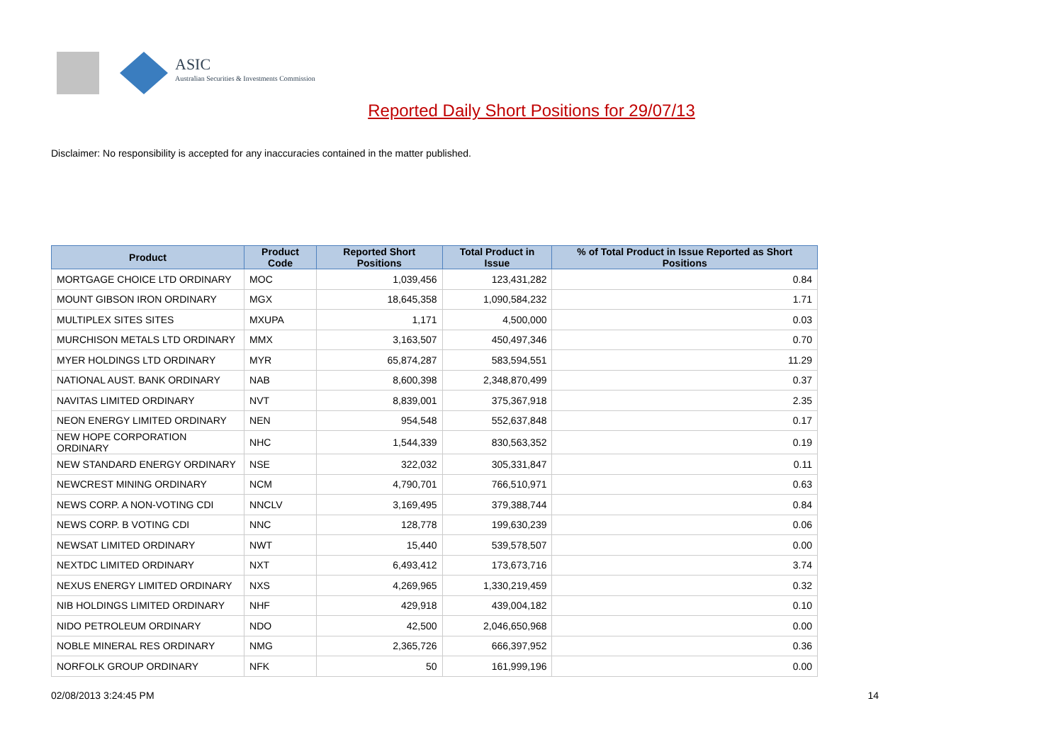ASIC
Australian Securities & Investments Commission
Reported Daily Short Positions for 29/07/13
Disclaimer: No responsibility is accepted for any inaccuracies contained in the matter published.
| Product | Product Code | Reported Short Positions | Total Product in Issue | % of Total Product in Issue Reported as Short Positions |
| --- | --- | --- | --- | --- |
| MORTGAGE CHOICE LTD ORDINARY | MOC | 1,039,456 | 123,431,282 | 0.84 |
| MOUNT GIBSON IRON ORDINARY | MGX | 18,645,358 | 1,090,584,232 | 1.71 |
| MULTIPLEX SITES SITES | MXUPA | 1,171 | 4,500,000 | 0.03 |
| MURCHISON METALS LTD ORDINARY | MMX | 3,163,507 | 450,497,346 | 0.70 |
| MYER HOLDINGS LTD ORDINARY | MYR | 65,874,287 | 583,594,551 | 11.29 |
| NATIONAL AUST. BANK ORDINARY | NAB | 8,600,398 | 2,348,870,499 | 0.37 |
| NAVITAS LIMITED ORDINARY | NVT | 8,839,001 | 375,367,918 | 2.35 |
| NEON ENERGY LIMITED ORDINARY | NEN | 954,548 | 552,637,848 | 0.17 |
| NEW HOPE CORPORATION ORDINARY | NHC | 1,544,339 | 830,563,352 | 0.19 |
| NEW STANDARD ENERGY ORDINARY | NSE | 322,032 | 305,331,847 | 0.11 |
| NEWCREST MINING ORDINARY | NCM | 4,790,701 | 766,510,971 | 0.63 |
| NEWS CORP. A NON-VOTING CDI | NNCLV | 3,169,495 | 379,388,744 | 0.84 |
| NEWS CORP. B VOTING CDI | NNC | 128,778 | 199,630,239 | 0.06 |
| NEWSAT LIMITED ORDINARY | NWT | 15,440 | 539,578,507 | 0.00 |
| NEXTDC LIMITED ORDINARY | NXT | 6,493,412 | 173,673,716 | 3.74 |
| NEXUS ENERGY LIMITED ORDINARY | NXS | 4,269,965 | 1,330,219,459 | 0.32 |
| NIB HOLDINGS LIMITED ORDINARY | NHF | 429,918 | 439,004,182 | 0.10 |
| NIDO PETROLEUM ORDINARY | NDO | 42,500 | 2,046,650,968 | 0.00 |
| NOBLE MINERAL RES ORDINARY | NMG | 2,365,726 | 666,397,952 | 0.36 |
| NORFOLK GROUP ORDINARY | NFK | 50 | 161,999,196 | 0.00 |
02/08/2013 3:24:45 PM 14